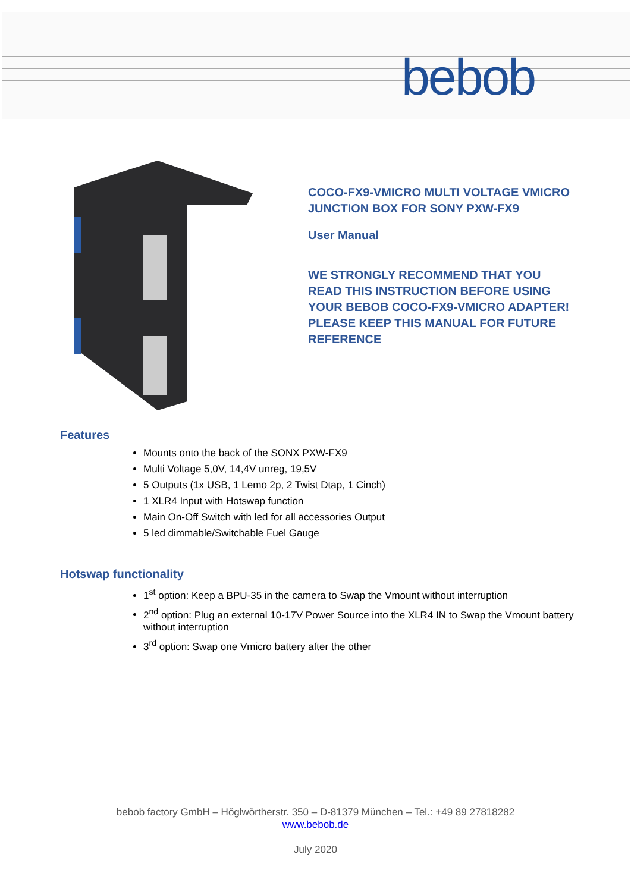bebob
COCO-FX9-VMICRO MULTI VOLTAGE VMICRO JUNCTION BOX FOR SONY PXW-FX9
User Manual
WE STRONGLY RECOMMEND THAT YOU READ THIS INSTRUCTION BEFORE USING YOUR BEBOB COCO-FX9-VMICRO ADAPTER! PLEASE KEEP THIS MANUAL FOR FUTURE REFERENCE
Features
Mounts onto the back of the SONX PXW-FX9
Multi Voltage 5,0V, 14,4V unreg, 19,5V
5 Outputs (1x USB, 1 Lemo 2p, 2 Twist Dtap, 1 Cinch)
1 XLR4 Input with Hotswap function
Main On-Off Switch with led for all accessories Output
5 led dimmable/Switchable Fuel Gauge
Hotswap functionality
1<sup>st</sup> option: Keep a BPU-35 in the camera to Swap the Vmount without interruption
2<sup>nd</sup> option: Plug an external 10-17V Power Source into the XLR4 IN to Swap the Vmount battery without interruption
3<sup>rd</sup> option: Swap one Vmicro battery after the other
bebob factory GmbH – Höglwörtherstr. 350 – D-81379 München – Tel.: +49 89 27818282
www.bebob.de
July 2020